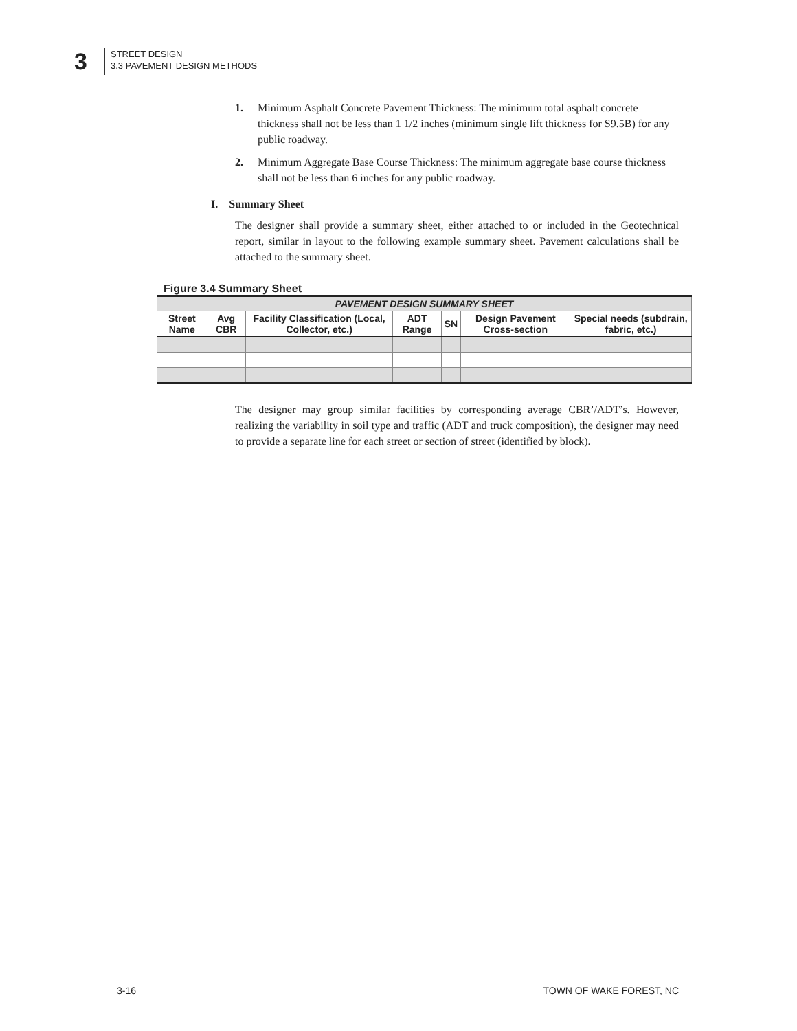3
STREET DESIGN
3.3 PAVEMENT DESIGN METHODS
1. Minimum Asphalt Concrete Pavement Thickness: The minimum total asphalt concrete thickness shall not be less than 1 1/2 inches (minimum single lift thickness for S9.5B) for any public roadway.
2. Minimum Aggregate Base Course Thickness: The minimum aggregate base course thickness shall not be less than 6 inches for any public roadway.
I. Summary Sheet
The designer shall provide a summary sheet, either attached to or included in the Geotechnical report, similar in layout to the following example summary sheet. Pavement calculations shall be attached to the summary sheet.
Figure 3.4 Summary Sheet
| PAVEMENT DESIGN SUMMARY SHEET | | | | | | |
| --- | --- | --- | --- | --- | --- | --- |
| Street Name | Avg CBR | Facility Classification (Local, Collector, etc.) | ADT Range | SN | Design Pavement Cross-section | Special needs (subdrain, fabric, etc.) |
The designer may group similar facilities by corresponding average CBR’/ADT’s. However, realizing the variability in soil type and traffic (ADT and truck composition), the designer may need to provide a separate line for each street or section of street (identified by block).
3-16 TOWN OF WAKE FOREST, NC